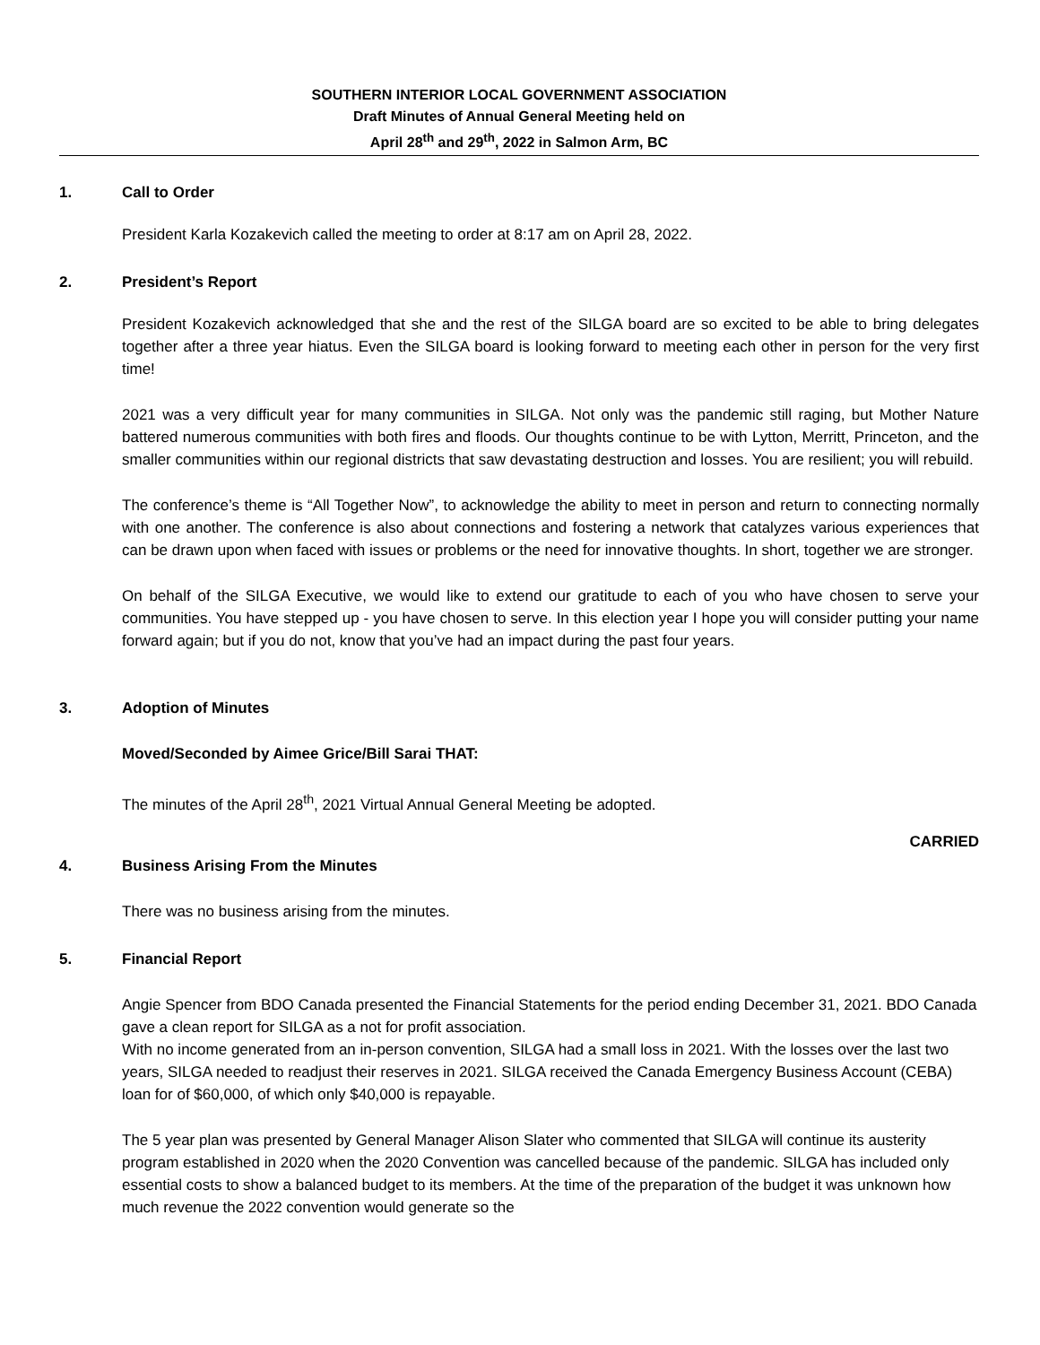SOUTHERN INTERIOR LOCAL GOVERNMENT ASSOCIATION
Draft Minutes of Annual General Meeting held on
April 28<sup>th</sup> and 29<sup>th</sup>, 2022 in Salmon Arm, BC
1. Call to Order
President Karla Kozakevich called the meeting to order at 8:17 am on April 28, 2022.
2. President’s Report
President Kozakevich acknowledged that she and the rest of the SILGA board are so excited to be able to bring delegates together after a three year hiatus. Even the SILGA board is looking forward to meeting each other in person for the very first time!
2021 was a very difficult year for many communities in SILGA. Not only was the pandemic still raging, but Mother Nature battered numerous communities with both fires and floods. Our thoughts continue to be with Lytton, Merritt, Princeton, and the smaller communities within our regional districts that saw devastating destruction and losses. You are resilient; you will rebuild.
The conference’s theme is “All Together Now”, to acknowledge the ability to meet in person and return to connecting normally with one another. The conference is also about connections and fostering a network that catalyzes various experiences that can be drawn upon when faced with issues or problems or the need for innovative thoughts. In short, together we are stronger.
On behalf of the SILGA Executive, we would like to extend our gratitude to each of you who have chosen to serve your communities. You have stepped up - you have chosen to serve. In this election year I hope you will consider putting your name forward again; but if you do not, know that you’ve had an impact during the past four years.
3. Adoption of Minutes
Moved/Seconded by Aimee Grice/Bill Sarai THAT:
The minutes of the April 28<sup>th</sup>, 2021 Virtual Annual General Meeting be adopted.
CARRIED
4. Business Arising From the Minutes
There was no business arising from the minutes.
5. Financial Report
Angie Spencer from BDO Canada presented the Financial Statements for the period ending December 31, 2021. BDO Canada gave a clean report for SILGA as a not for profit association.
With no income generated from an in-person convention, SILGA had a small loss in 2021. With the losses over the last two years, SILGA needed to readjust their reserves in 2021. SILGA received the Canada Emergency Business Account (CEBA) loan for of $60,000, of which only $40,000 is repayable.
The 5 year plan was presented by General Manager Alison Slater who commented that SILGA will continue its austerity program established in 2020 when the 2020 Convention was cancelled because of the pandemic. SILGA has included only essential costs to show a balanced budget to its members. At the time of the preparation of the budget it was unknown how much revenue the 2022 convention would generate so the